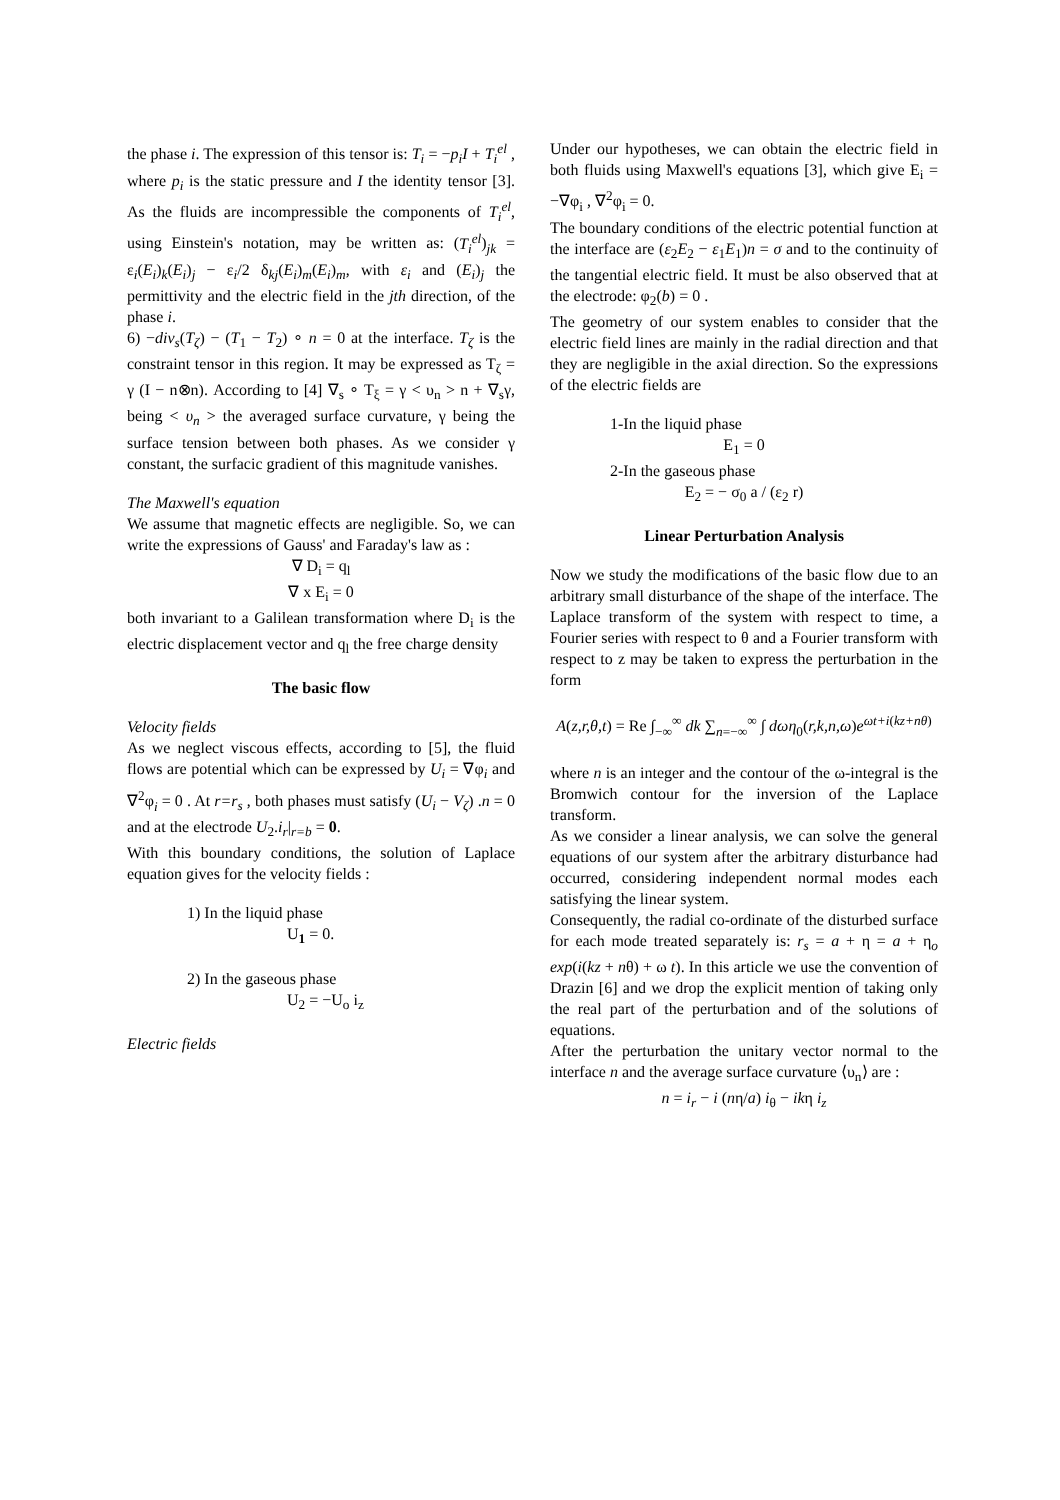the phase i. The expression of this tensor is: T<sub>i</sub> = −p<sub>i</sub>I + T<sub>i</sub><sup>el</sup> , where p<sub>i</sub> is the static pressure and I the identity tensor [3]. As the fluids are incompressible the components of T<sub>i</sub><sup>el</sup>, using Einstein's notation, may be written as: (T<sub>i</sub><sup>el</sup>)<sub>jk</sub> = ε<sub>i</sub>(E<sub>i</sub>)<sub>k</sub>(E<sub>i</sub>)<sub>j</sub> − ε<sub>i</sub>/2 δ<sub>kj</sub>(E<sub>i</sub>)<sub>m</sub>(E<sub>i</sub>)<sub>m</sub>, with ε<sub>i</sub> and (E<sub>i</sub>)<sub>j</sub> the permittivity and the electric field in the jth direction, of the phase i.
6) −div<sub>s</sub>(T<sub>ζ</sub>) − (T<sub>1</sub> − T<sub>2</sub>) ∘ n = 0 at the interface. T<sub>ζ</sub> is the constraint tensor in this region. It may be expressed as T<sub>ζ</sub> = γ (I − n⊗n). According to [4] ∇<sub>s</sub> ∘ T<sub>ξ</sub> = γ < υ<sub>n</sub> > n + ∇<sub>s</sub>γ, being < υ<sub>n</sub> > the averaged surface curvature, γ being the surface tension between both phases. As we consider γ constant, the surfacic gradient of this magnitude vanishes.
The Maxwell's equation
We assume that magnetic effects are negligible. So, we can write the expressions of Gauss' and Faraday's law as :
∇ D<sub>i</sub> = q<sub>l</sub>
∇ x E<sub>i</sub> = 0
both invariant to a Galilean transformation where D<sub>i</sub> is the electric displacement vector and q<sub>l</sub> the free charge density
The basic flow
Velocity fields
As we neglect viscous effects, according to [5], the fluid flows are potential which can be expressed by U<sub>i</sub> = ∇φ<sub>i</sub> and ∇<sup>2</sup>φ<sub>i</sub> = 0 . At r=r<sub>s</sub> , both phases must satisfy (U<sub>i</sub> − V<sub>ζ</sub>) .n = 0 and at the electrode U<sub>2</sub>.i<sub>r</sub>|<sub>r=b</sub> = 0.
With this boundary conditions, the solution of Laplace equation gives for the velocity fields :
1) In the liquid phase
U<sub>1</sub> = 0.
2) In the gaseous phase
U<sub>2</sub> = −U<sub>o</sub> i<sub>z</sub>
Electric fields
Under our hypotheses, we can obtain the electric field in both fluids using Maxwell's equations [3], which give E<sub>i</sub> = −∇φ<sub>i</sub> , ∇<sup>2</sup>φ<sub>i</sub> = 0.
The boundary conditions of the electric potential function at the interface are (ε<sub>2</sub>E<sub>2</sub> − ε<sub>1</sub>E<sub>1</sub>)n = σ and to the continuity of the tangential electric field. It must be also observed that at the electrode: φ<sub>2</sub>(b) = 0 .
The geometry of our system enables to consider that the electric field lines are mainly in the radial direction and that they are negligible in the axial direction. So the expressions of the electric fields are
1-In the liquid phase
E<sub>1</sub> = 0
2-In the gaseous phase
E<sub>2</sub> = − σ<sub>0</sub> a / (ε<sub>2</sub> r)
Linear Perturbation Analysis
Now we study the modifications of the basic flow due to an arbitrary small disturbance of the shape of the interface. The Laplace transform of the system with respect to time, a Fourier series with respect to θ and a Fourier transform with respect to z may be taken to express the perturbation in the form
A(z,r,θ,t) = Re ∫<sub>−∞</sub><sup>∞</sup> dk ∑<sub>n=−∞</sub><sup>∞</sup> ∫ dωη<sub>0</sub>(r,k,n,ω)e<sup>ωt+i(kz+nθ)</sup>
where n is an integer and the contour of the ω-integral is the Bromwich contour for the inversion of the Laplace transform.
As we consider a linear analysis, we can solve the general equations of our system after the arbitrary disturbance had occurred, considering independent normal modes each satisfying the linear system.
Consequently, the radial co-ordinate of the disturbed surface for each mode treated separately is: r<sub>s</sub> = a + η = a + η<sub>o</sub> exp(i(kz + nθ) + ω t). In this article we use the convention of Drazin [6] and we drop the explicit mention of taking only the real part of the perturbation and of the solutions of equations.
After the perturbation the unitary vector normal to the interface n and the average surface curvature ⟨υ<sub>n</sub>⟩ are :
n = i<sub>r</sub> − i (nη/a) i<sub>θ</sub> − ikη i<sub>z</sub>